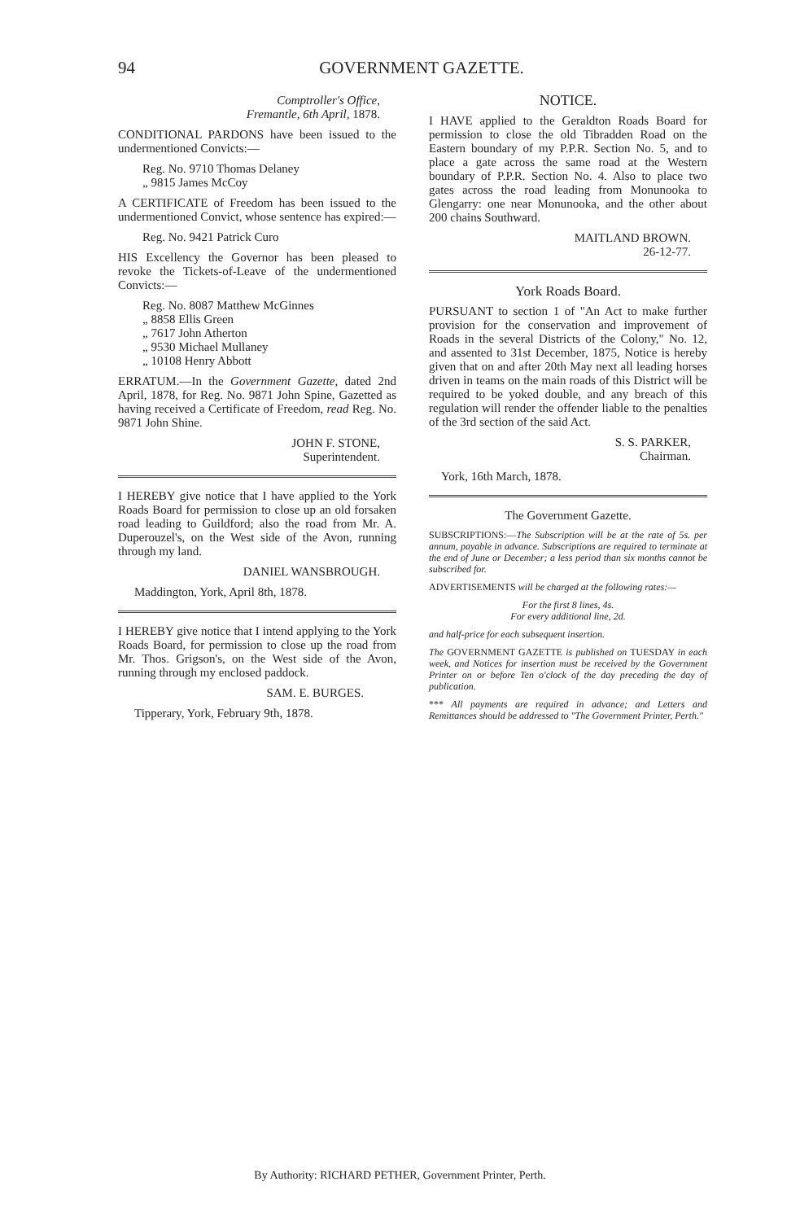94 GOVERNMENT GAZETTE.
Comptroller's Office,
Fremantle, 6th April, 1878.
CONDITIONAL PARDONS have been issued to the undermentioned Convicts:—
Reg. No. 9710 Thomas Delaney
„ 9815 James McCoy
A CERTIFICATE of Freedom has been issued to the undermentioned Convict, whose sentence has expired:—
Reg. No. 9421 Patrick Curo
HIS Excellency the Governor has been pleased to revoke the Tickets-of-Leave of the undermentioned Convicts:—
Reg. No. 8087 Matthew McGinnes
„ 8858 Ellis Green
„ 7617 John Atherton
„ 9530 Michael Mullaney
„ 10108 Henry Abbott
ERRATUM.—In the Government Gazette, dated 2nd April, 1878, for Reg. No. 9871 John Spine, Gazetted as having received a Certificate of Freedom, read Reg. No. 9871 John Shine.
JOHN F. STONE,
Superintendent.
I HEREBY give notice that I have applied to the York Roads Board for permission to close up an old forsaken road leading to Guildford; also the road from Mr. A. Duperouzel's, on the West side of the Avon, running through my land.
DANIEL WANSBROUGH.
Maddington, York, April 8th, 1878.
I HEREBY give notice that I intend applying to the York Roads Board, for permission to close up the road from Mr. Thos. Grigson's, on the West side of the Avon, running through my enclosed paddock.
SAM. E. BURGES.
Tipperary, York, February 9th, 1878.
NOTICE.
I HAVE applied to the Geraldton Roads Board for permission to close the old Tibradden Road on the Eastern boundary of my P.P.R. Section No. 5, and to place a gate across the same road at the Western boundary of P.P.R. Section No. 4. Also to place two gates across the road leading from Monunooka to Glengarry: one near Monunooka, and the other about 200 chains Southward.
MAITLAND BROWN.
26-12-77.
York Roads Board.
PURSUANT to section 1 of "An Act to make further provision for the conservation and improvement of Roads in the several Districts of the Colony," No. 12, and assented to 31st December, 1875, Notice is hereby given that on and after 20th May next all leading horses driven in teams on the main roads of this District will be required to be yoked double, and any breach of this regulation will render the offender liable to the penalties of the 3rd section of the said Act.
S. S. PARKER,
Chairman.
York, 16th March, 1878.
The Government Gazette.
SUBSCRIPTIONS:—The Subscription will be at the rate of 5s. per annum, payable in advance. Subscriptions are required to terminate at the end of June or December; a less period than six months cannot be subscribed for.
ADVERTISEMENTS will be charged at the following rates:—
For the first 8 lines, 4s.
For every additional line, 2d.
and half-price for each subsequent insertion.
The GOVERNMENT GAZETTE is published on TUESDAY in each week, and Notices for insertion must be received by the Government Printer on or before Ten o'clock of the day preceding the day of publication.
*** All payments are required in advance; and Letters and Remittances should be addressed to "The Government Printer, Perth."
By Authority: RICHARD PETHER, Government Printer, Perth.